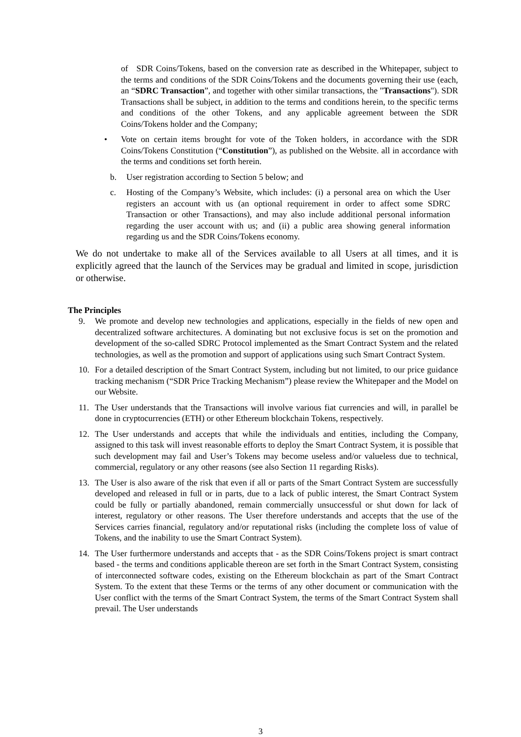of SDR Coins/Tokens, based on the conversion rate as described in the Whitepaper, subject to the terms and conditions of the SDR Coins/Tokens and the documents governing their use (each, an “SDRC Transaction”, and together with other similar transactions, the "Transactions"). SDR Transactions shall be subject, in addition to the terms and conditions herein, to the specific terms and conditions of the other Tokens, and any applicable agreement between the SDR Coins/Tokens holder and the Company;
• Vote on certain items brought for vote of the Token holders, in accordance with the SDR Coins/Tokens Constitution (“Constitution”), as published on the Website. all in accordance with the terms and conditions set forth herein.
b. User registration according to Section 5 below; and
c. Hosting of the Company’s Website, which includes: (i) a personal area on which the User registers an account with us (an optional requirement in order to affect some SDRC Transaction or other Transactions), and may also include additional personal information regarding the user account with us; and (ii) a public area showing general information regarding us and the SDR Coins/Tokens economy.
We do not undertake to make all of the Services available to all Users at all times, and it is explicitly agreed that the launch of the Services may be gradual and limited in scope, jurisdiction or otherwise.
The Principles
9. We promote and develop new technologies and applications, especially in the fields of new open and decentralized software architectures. A dominating but not exclusive focus is set on the promotion and development of the so-called SDRC Protocol implemented as the Smart Contract System and the related technologies, as well as the promotion and support of applications using such Smart Contract System.
10. For a detailed description of the Smart Contract System, including but not limited, to our price guidance tracking mechanism (“SDR Price Tracking Mechanism”) please review the Whitepaper and the Model on our Website.
11. The User understands that the Transactions will involve various fiat currencies and will, in parallel be done in cryptocurrencies (ETH) or other Ethereum blockchain Tokens, respectively.
12. The User understands and accepts that while the individuals and entities, including the Company, assigned to this task will invest reasonable efforts to deploy the Smart Contract System, it is possible that such development may fail and User’s Tokens may become useless and/or valueless due to technical, commercial, regulatory or any other reasons (see also Section 11 regarding Risks).
13. The User is also aware of the risk that even if all or parts of the Smart Contract System are successfully developed and released in full or in parts, due to a lack of public interest, the Smart Contract System could be fully or partially abandoned, remain commercially unsuccessful or shut down for lack of interest, regulatory or other reasons. The User therefore understands and accepts that the use of the Services carries financial, regulatory and/or reputational risks (including the complete loss of value of Tokens, and the inability to use the Smart Contract System).
14. The User furthermore understands and accepts that - as the SDR Coins/Tokens project is smart contract based - the terms and conditions applicable thereon are set forth in the Smart Contract System, consisting of interconnected software codes, existing on the Ethereum blockchain as part of the Smart Contract System. To the extent that these Terms or the terms of any other document or communication with the User conflict with the terms of the Smart Contract System, the terms of the Smart Contract System shall prevail. The User understands
3